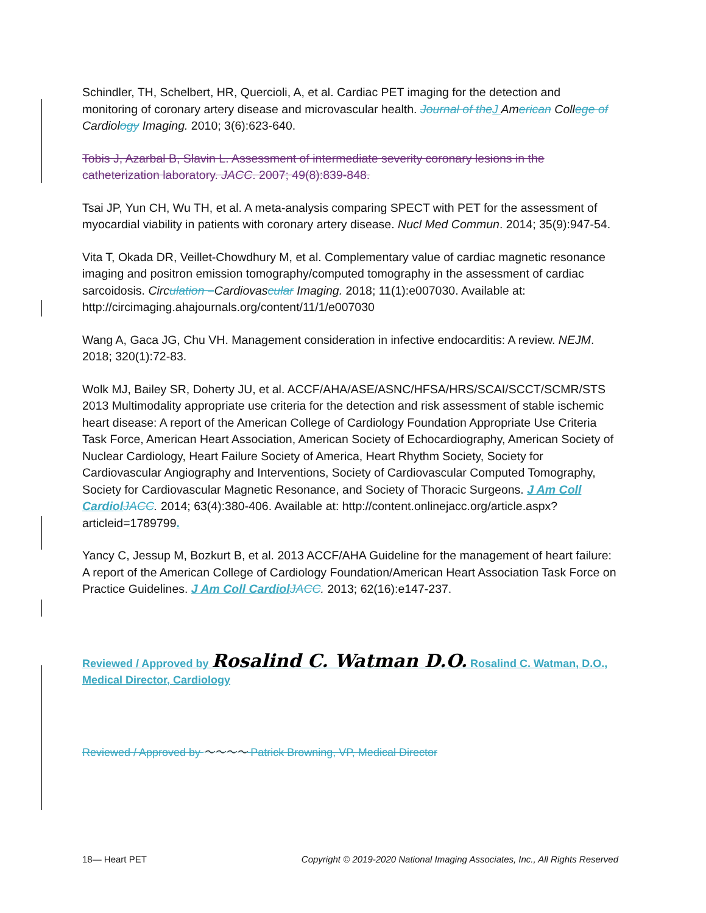Schindler, TH, Schelbert, HR, Quercioli, A, et al. Cardiac PET imaging for the detection and monitoring of coronary artery disease and microvascular health. Journal of the J American College of Cardiology Imaging. 2010; 3(6):623-640.
Tobis J, Azarbal B, Slavin L. Assessment of intermediate severity coronary lesions in the catheterization laboratory. JACC. 2007; 49(8):839-848.
Tsai JP, Yun CH, Wu TH, et al. A meta-analysis comparing SPECT with PET for the assessment of myocardial viability in patients with coronary artery disease. Nucl Med Commun. 2014; 35(9):947-54.
Vita T, Okada DR, Veillet-Chowdhury M, et al. Complementary value of cardiac magnetic resonance imaging and positron emission tomography/computed tomography in the assessment of cardiac sarcoidosis. Circulation –Cardiovascular Imaging. 2018; 11(1):e007030. Available at: http://circimaging.ahajournals.org/content/11/1/e007030
Wang A, Gaca JG, Chu VH. Management consideration in infective endocarditis: A review. NEJM. 2018; 320(1):72-83.
Wolk MJ, Bailey SR, Doherty JU, et al. ACCF/AHA/ASE/ASNC/HFSA/HRS/SCAI/SCCT/SCMR/STS 2013 Multimodality appropriate use criteria for the detection and risk assessment of stable ischemic heart disease: A report of the American College of Cardiology Foundation Appropriate Use Criteria Task Force, American Heart Association, American Society of Echocardiography, American Society of Nuclear Cardiology, Heart Failure Society of America, Heart Rhythm Society, Society for Cardiovascular Angiography and Interventions, Society of Cardiovascular Computed Tomography, Society for Cardiovascular Magnetic Resonance, and Society of Thoracic Surgeons. J Am Coll Cardiol JACC. 2014; 63(4):380-406. Available at: http://content.onlinejacc.org/article.aspx?articleid=1789799.
Yancy C, Jessup M, Bozkurt B, et al. 2013 ACCF/AHA Guideline for the management of heart failure: A report of the American College of Cardiology Foundation/American Heart Association Task Force on Practice Guidelines. J Am Coll Cardiol JACC. 2013; 62(16):e147-237.
Reviewed / Approved by Rosalind C. Watman D.O. Rosalind C. Watman, D.O., Medical Director, Cardiology
Reviewed / Approved by ～～～～ Patrick Browning, VP, Medical Director
18— Heart PET Copyright © 2019-2020 National Imaging Associates, Inc., All Rights Reserved